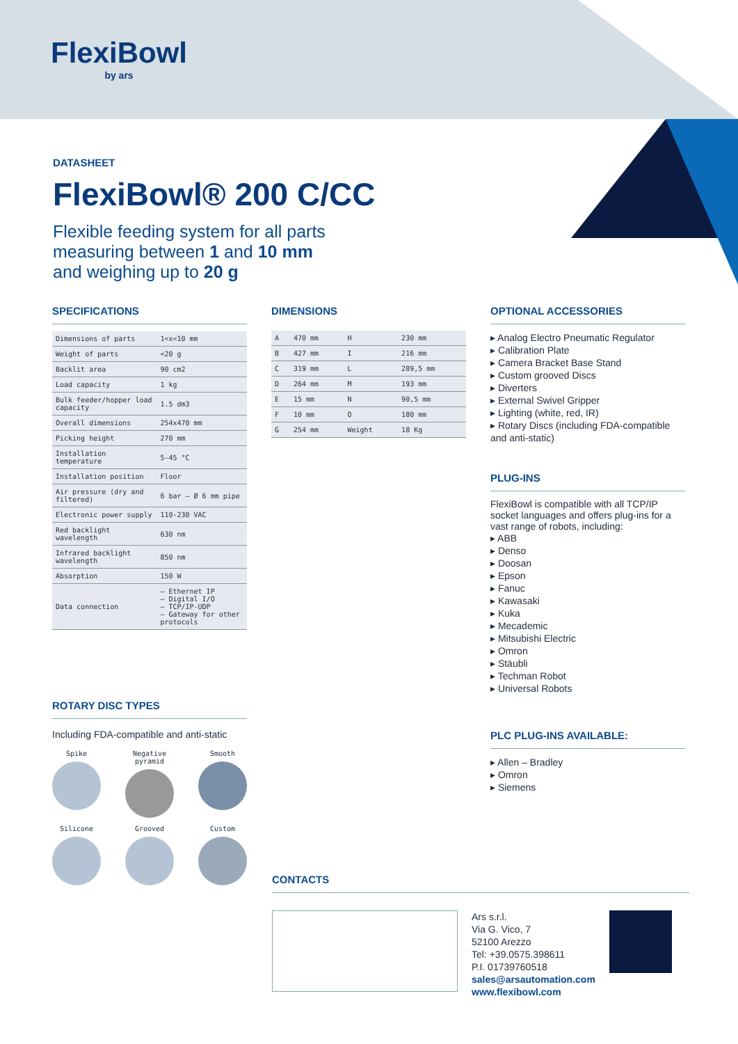FlexiBowl
by ars
DATASHEET
FlexiBowl® 200 C/CC
Flexible feeding system for all parts
measuring between 1 and 10 mm
and weighing up to 20 g
SPECIFICATIONS
| Dimensions of parts | 1<x<10 mm |
| Weight of parts | <20 g |
| Backlit area | 90 cm2 |
| Load capacity | 1 kg |
| Bulk feeder/hopper load capacity | 1.5 dm3 |
| Overall dimensions | 254x470 mm |
| Picking height | 270 mm |
| Installation temperature | 5-45 °C |
| Installation position | Floor |
| Air pressure (dry and filtered) | 6 bar – Ø 6 mm pipe |
| Electronic power supply | 110-230 VAC |
| Red backlight wavelength | 630 nm |
| Infrared backlight wavelength | 850 nm |
| Absorption | 150 W |
| Data connection | – Ethernet IP – Digital I/O – TCP/IP-UDP – Gateway for other protocols |
ROTARY DISC TYPES
Including FDA-compatible and anti-static
Spike
Negative pyramid
Smooth
Silicone
Grooved
Custom
DIMENSIONS
| A | 470 mm | H | 230 mm |
| B | 427 mm | I | 216 mm |
| C | 319 mm | L | 289,5 mm |
| D | 264 mm | M | 193 mm |
| E | 15 mm | N | 90,5 mm |
| F | 10 mm | O | 180 mm |
| G | 254 mm | Weight | 18 Kg |
OPTIONAL ACCESSORIES
▸ Analog Electro Pneumatic Regulator
▸ Calibration Plate
▸ Camera Bracket Base Stand
▸ Custom grooved Discs
▸ Diverters
▸ External Swivel Gripper
▸ Lighting (white, red, IR)
▸ Rotary Discs (including FDA-compatible and anti-static)
PLUG-INS
FlexiBowl is compatible with all TCP/IP socket languages and offers plug-ins for a vast range of robots, including:
▸ ABB
▸ Denso
▸ Doosan
▸ Epson
▸ Fanuc
▸ Kawasaki
▸ Kuka
▸ Mecademic
▸ Mitsubishi Electric
▸ Omron
▸ Stäubli
▸ Techman Robot
▸ Universal Robots
PLC PLUG-INS AVAILABLE:
▸ Allen – Bradley
▸ Omron
▸ Siemens
CONTACTS
Ars s.r.l.
Via G. Vico, 7
52100 Arezzo
Tel: +39.0575.398611
P.I. 01739760518
sales@arsautomation.com
www.flexibowl.com